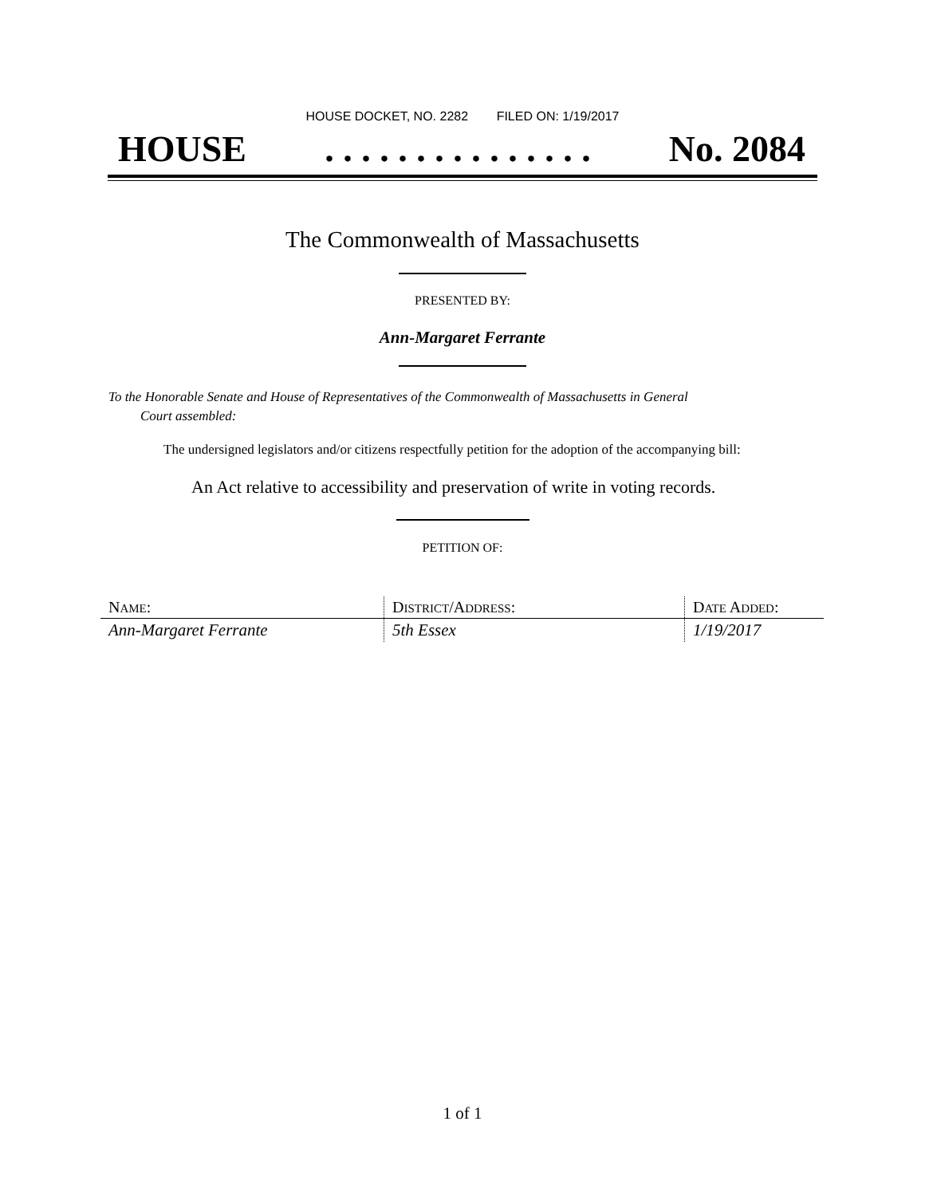HOUSE DOCKET, NO. 2282 FILED ON: 1/19/2017
HOUSE. . . . . . . . . . . . . . . No. 2084
The Commonwealth of Massachusetts
PRESENTED BY:
Ann-Margaret Ferrante
To the Honorable Senate and House of Representatives of the Commonwealth of Massachusetts in General
Court assembled:
The undersigned legislators and/or citizens respectfully petition for the adoption of the accompanying bill:
An Act relative to accessibility and preservation of write in voting records.
PETITION OF:
| N AME : | D ISTRICT /A DDRESS : | D ATE A DDED : |
| --- | --- | --- |
| Ann-Margaret Ferrante | 5th Essex | 1/19/2017 |
1 of 1